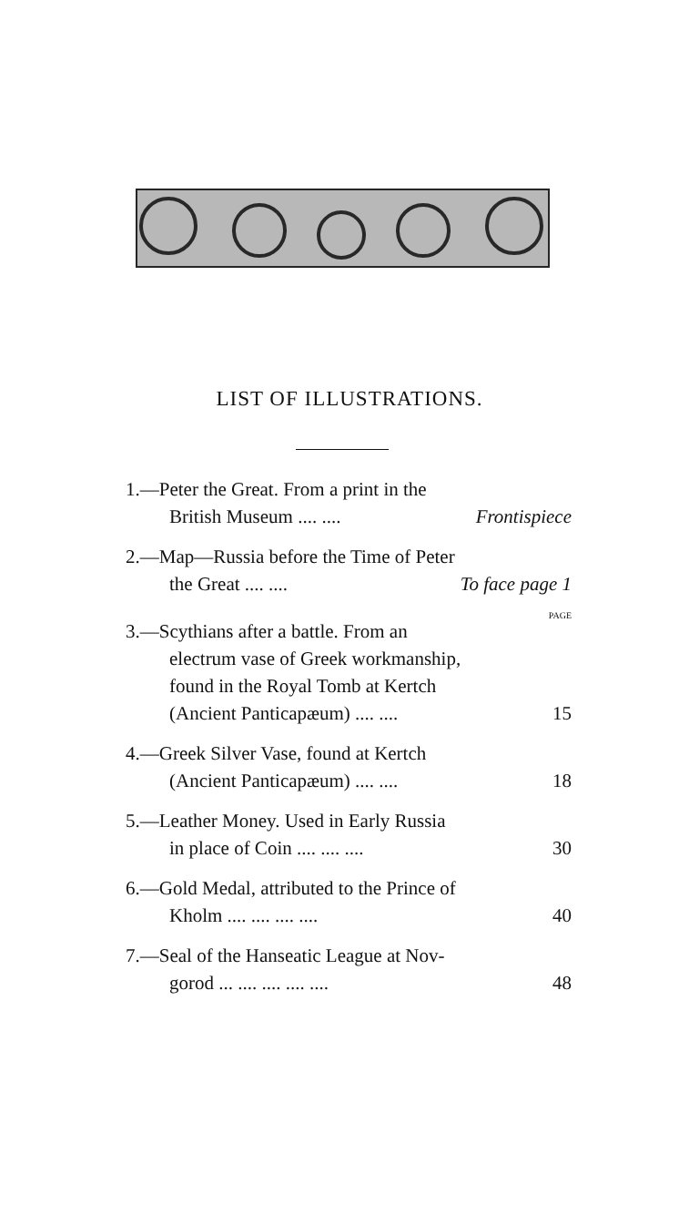LIST OF ILLUSTRATIONS.
1.—Peter the Great. From a print in the
British Museum .... .... Frontispiece
2.—Map—Russia before the Time of Peter
the Great .... .... To face page 1
PAGE
3.—Scythians after a battle. From an
electrum vase of Greek workmanship,
found in the Royal Tomb at Kertch
(Ancient Panticapæum) .... .... 15
4.—Greek Silver Vase, found at Kertch
(Ancient Panticapæum) .... .... 18
5.—Leather Money. Used in Early Russia
in place of Coin .... .... .... 30
6.—Gold Medal, attributed to the Prince of
Kholm .... .... .... .... 40
7.—Seal of the Hanseatic League at Nov-
gorod ... .... .... .... .... 48